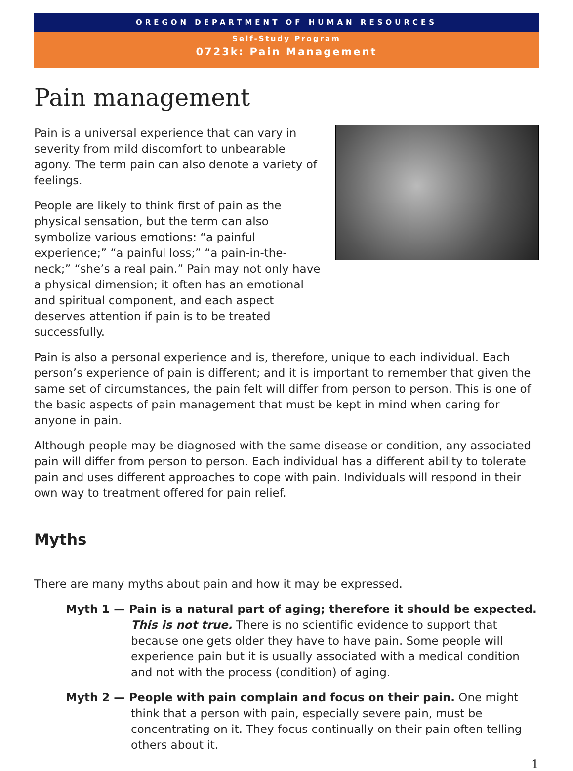OREGON DEPARTMENT OF HUMAN RESOURCES
Self-Study Program
0723k: Pain Management
Pain management
Pain is a universal experience that can vary in severity from mild discomfort to unbearable agony. The term pain can also denote a variety of feelings.
People are likely to think first of pain as the physical sensation, but the term can also symbolize various emotions: “a painful experience;” “a painful loss;” “a pain-in-the-neck;” “she’s a real pain.” Pain may not only have a physical dimension; it often has an emotional and spiritual component, and each aspect deserves attention if pain is to be treated successfully.
Pain is also a personal experience and is, therefore, unique to each individual. Each person’s experience of pain is different; and it is important to remember that given the same set of circumstances, the pain felt will differ from person to person. This is one of the basic aspects of pain management that must be kept in mind when caring for anyone in pain.
Although people may be diagnosed with the same disease or condition, any associated pain will differ from person to person. Each individual has a different ability to tolerate pain and uses different approaches to cope with pain. Individuals will respond in their own way to treatment offered for pain relief.
Myths
There are many myths about pain and how it may be expressed.
Myth 1 — Pain is a natural part of aging; therefore it should be expected.
This is not true. There is no scientific evidence to support that because one gets older they have to have pain. Some people will experience pain but it is usually associated with a medical condition and not with the process (condition) of aging.
Myth 2 — People with pain complain and focus on their pain. One might think that a person with pain, especially severe pain, must be concentrating on it. They focus continually on their pain often telling others about it.
1